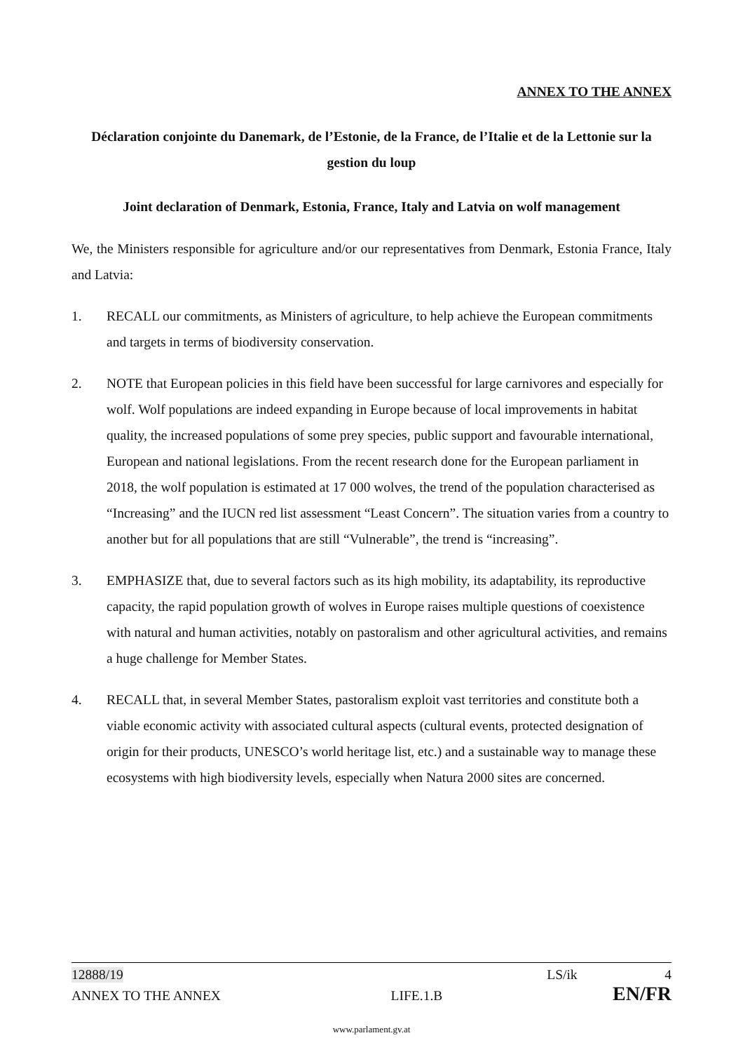ANNEX TO THE ANNEX
Déclaration conjointe du Danemark, de l’Estonie, de la France, de l’Italie et de la Lettonie sur la gestion du loup
Joint declaration of Denmark, Estonia, France, Italy and Latvia on wolf management
We, the Ministers responsible for agriculture and/or our representatives from Denmark, Estonia France, Italy and Latvia:
1. RECALL our commitments, as Ministers of agriculture, to help achieve the European commitments and targets in terms of biodiversity conservation.
2. NOTE that European policies in this field have been successful for large carnivores and especially for wolf. Wolf populations are indeed expanding in Europe because of local improvements in habitat quality, the increased populations of some prey species, public support and favourable international, European and national legislations. From the recent research done for the European parliament in 2018, the wolf population is estimated at 17 000 wolves, the trend of the population characterised as “Increasing” and the IUCN red list assessment “Least Concern”. The situation varies from a country to another but for all populations that are still “Vulnerable”, the trend is “increasing”.
3. EMPHASIZE that, due to several factors such as its high mobility, its adaptability, its reproductive capacity, the rapid population growth of wolves in Europe raises multiple questions of coexistence with natural and human activities, notably on pastoralism and other agricultural activities, and remains a huge challenge for Member States.
4. RECALL that, in several Member States, pastoralism exploit vast territories and constitute both a viable economic activity with associated cultural aspects (cultural events, protected designation of origin for their products, UNESCO’s world heritage list, etc.) and a sustainable way to manage these ecosystems with high biodiversity levels, especially when Natura 2000 sites are concerned.
12888/19 LS/ik 4
ANNEX TO THE ANNEX LIFE.1.B EN/FR
www.parlament.gv.at